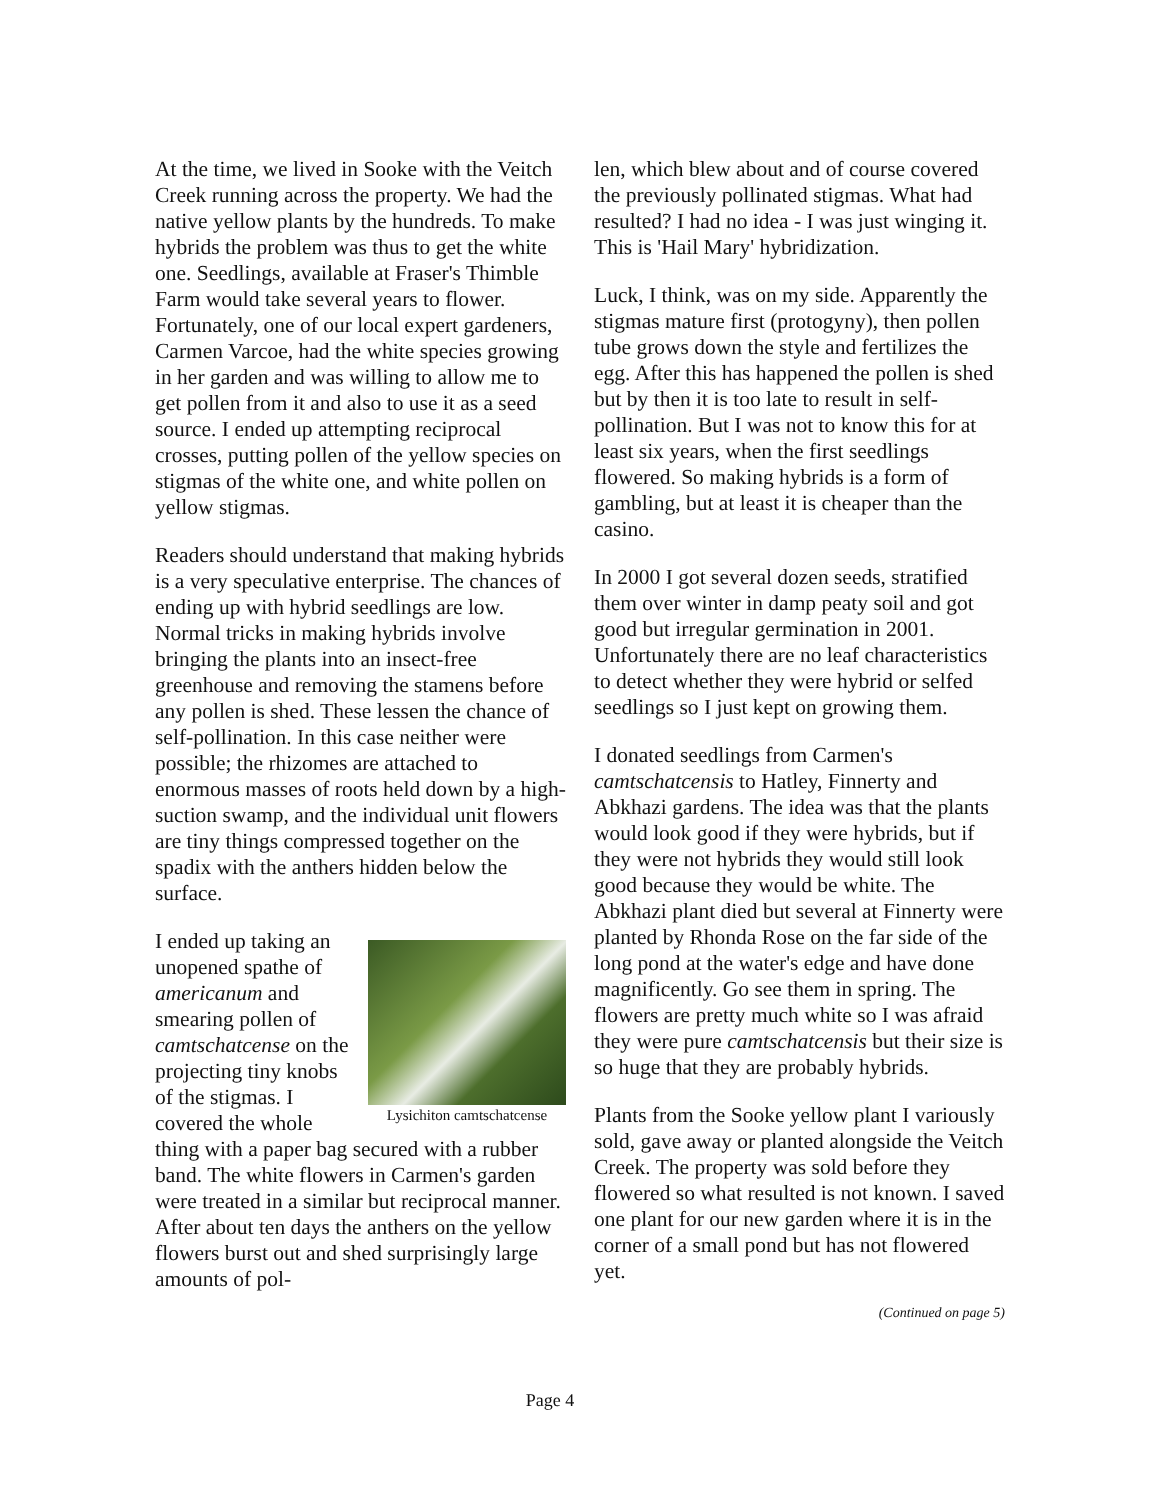At the time, we lived in Sooke with the Veitch Creek running across the property. We had the native yellow plants by the hundreds. To make hybrids the problem was thus to get the white one. Seedlings, available at Fraser's Thimble Farm would take several years to flower. Fortunately, one of our local expert gardeners, Carmen Varcoe, had the white species growing in her garden and was willing to allow me to get pollen from it and also to use it as a seed source. I ended up attempting reciprocal crosses, putting pollen of the yellow species on stigmas of the white one, and white pollen on yellow stigmas.
Readers should understand that making hybrids is a very speculative enterprise. The chances of ending up with hybrid seedlings are low. Normal tricks in making hybrids involve bringing the plants into an insect-free greenhouse and removing the stamens before any pollen is shed. These lessen the chance of self-pollination. In this case neither were possible; the rhizomes are attached to enormous masses of roots held down by a high-suction swamp, and the individual unit flowers are tiny things compressed together on the spadix with the anthers hidden below the surface.
Lysichiton camtschatcense
I ended up taking an unopened spathe of americanum and smearing pollen of camtschatcense on the projecting tiny knobs of the stigmas. I covered the whole thing with a paper bag secured with a rubber band. The white flowers in Carmen's garden were treated in a similar but reciprocal manner. After about ten days the anthers on the yellow flowers burst out and shed surprisingly large amounts of pol-
len, which blew about and of course covered the previously pollinated stigmas. What had resulted? I had no idea - I was just winging it. This is 'Hail Mary' hybridization.
Luck, I think, was on my side. Apparently the stigmas mature first (protogyny), then pollen tube grows down the style and fertilizes the egg. After this has happened the pollen is shed but by then it is too late to result in self-pollination. But I was not to know this for at least six years, when the first seedlings flowered. So making hybrids is a form of gambling, but at least it is cheaper than the casino.
In 2000 I got several dozen seeds, stratified them over winter in damp peaty soil and got good but irregular germination in 2001. Unfortunately there are no leaf characteristics to detect whether they were hybrid or selfed seedlings so I just kept on growing them.
I donated seedlings from Carmen's camtschatcensis to Hatley, Finnerty and Abkhazi gardens. The idea was that the plants would look good if they were hybrids, but if they were not hybrids they would still look good because they would be white. The Abkhazi plant died but several at Finnerty were planted by Rhonda Rose on the far side of the long pond at the water's edge and have done magnificently. Go see them in spring. The flowers are pretty much white so I was afraid they were pure camtschatcensis but their size is so huge that they are probably hybrids.
Plants from the Sooke yellow plant I variously sold, gave away or planted alongside the Veitch Creek. The property was sold before they flowered so what resulted is not known. I saved one plant for our new garden where it is in the corner of a small pond but has not flowered yet.
(Continued on page 5)
Page 4